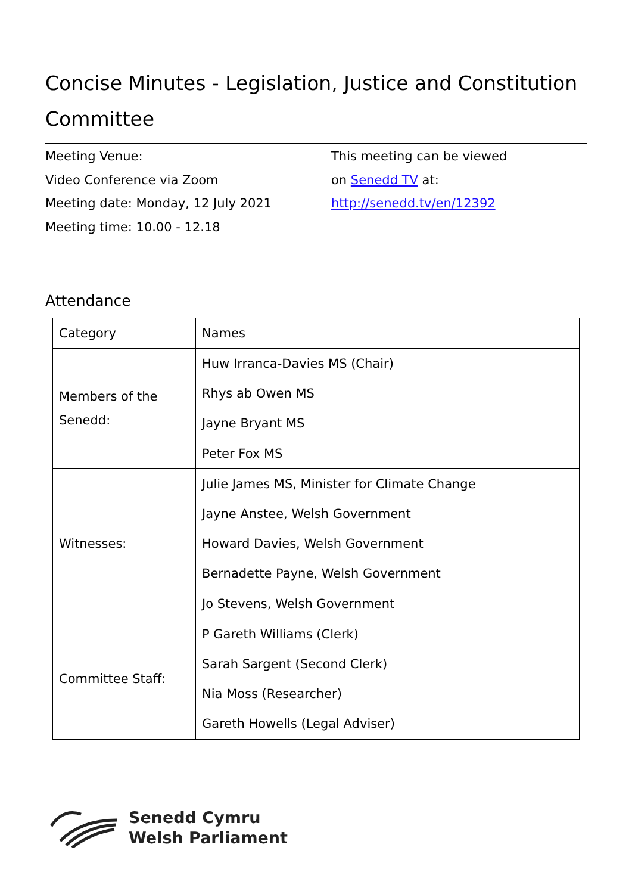Concise Minutes - Legislation, Justice and Constitution Committee
Meeting Venue:
Video Conference via Zoom
Meeting date: Monday, 12 July 2021
Meeting time: 10.00 - 12.18
This meeting can be viewed
on Senedd TV at:
http://senedd.tv/en/12392
Attendance
| Category | Names |
| --- | --- |
| Members of the Senedd: | Huw Irranca-Davies MS (Chair) Rhys ab Owen MS Jayne Bryant MS Peter Fox MS |
| Witnesses: | Julie James MS, Minister for Climate Change Jayne Anstee, Welsh Government Howard Davies, Welsh Government Bernadette Payne, Welsh Government Jo Stevens, Welsh Government |
| Committee Staff: | P Gareth Williams (Clerk) Sarah Sargent (Second Clerk) Nia Moss (Researcher) Gareth Howells (Legal Adviser) |
Senedd Cymru
Welsh Parliament